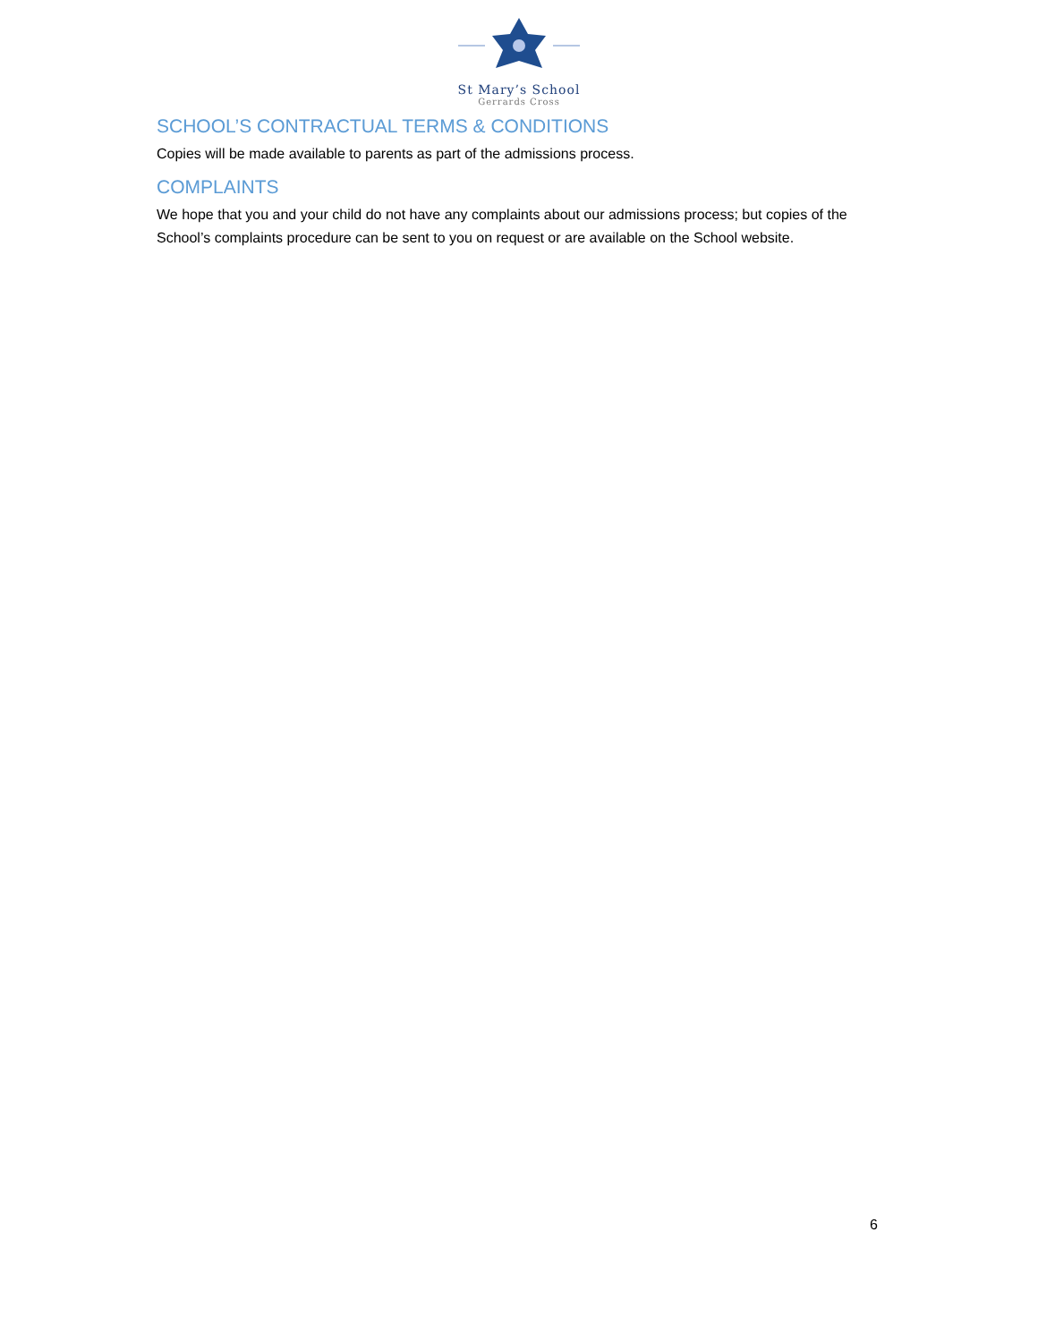St Mary’s School
Gerrards Cross
SCHOOL’S CONTRACTUAL TERMS & CONDITIONS
Copies will be made available to parents as part of the admissions process.
COMPLAINTS
We hope that you and your child do not have any complaints about our admissions process; but copies of the School’s complaints procedure can be sent to you on request or are available on the School website.
6